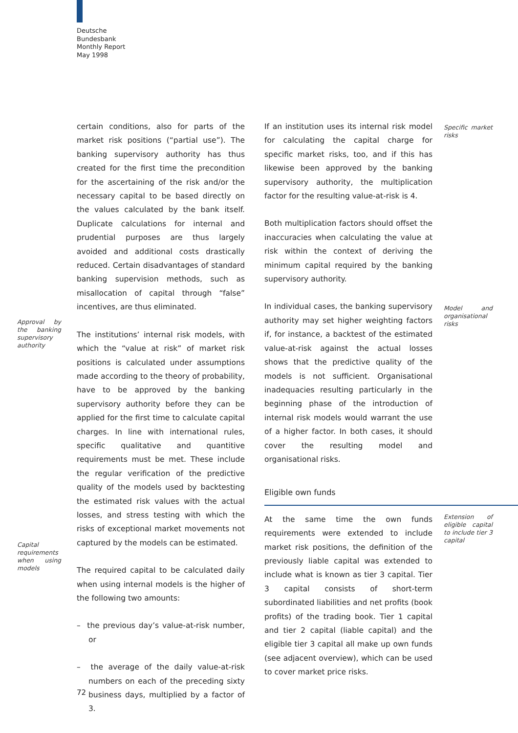Deutsche
Bundesbank
Monthly Report
May 1998
certain conditions, also for parts of the market risk positions (“partial use”). The banking supervisory authority has thus created for the first time the precondition for the ascertaining of the risk and/or the necessary capital to be based directly on the values calculated by the bank itself. Duplicate calculations for internal and prudential purposes are thus largely avoided and additional costs drastically reduced. Certain disadvantages of standard banking supervision methods, such as misallocation of capital through “false” incentives, are thus eliminated.
Approval by the banking supervisory authority
The institutions’ internal risk models, with which the “value at risk” of market risk positions is calculated under assumptions made according to the theory of probability, have to be approved by the banking supervisory authority before they can be applied for the first time to calculate capital charges. In line with international rules, specific qualitative and quantitive requirements must be met. These include the regular verification of the predictive quality of the models used by backtesting the estimated risk values with the actual losses, and stress testing with which the risks of exceptional market movements not captured by the models can be estimated.
Capital requirements when using models
The required capital to be calculated daily when using internal models is the higher of the following two amounts:
– the previous day’s value-at-risk number, or
– the average of the daily value-at-risk numbers on each of the preceding sixty business days, multiplied by a factor of 3.
Specific market risks
If an institution uses its internal risk model for calculating the capital charge for specific market risks, too, and if this has likewise been approved by the banking supervisory authority, the multiplication factor for the resulting value-at-risk is 4.
Both multiplication factors should offset the inaccuracies when calculating the value at risk within the context of deriving the minimum capital required by the banking supervisory authority.
Model and organisational risks
In individual cases, the banking supervisory authority may set higher weighting factors if, for instance, a backtest of the estimated value-at-risk against the actual losses shows that the predictive quality of the models is not sufficient. Organisational inadequacies resulting particularly in the beginning phase of the introduction of internal risk models would warrant the use of a higher factor. In both cases, it should cover the resulting model and organisational risks.
Eligible own funds
Extension of eligible capital to include tier 3 capital
At the same time the own funds requirements were extended to include market risk positions, the definition of the previously liable capital was extended to include what is known as tier 3 capital. Tier 3 capital consists of short-term subordinated liabilities and net profits (book profits) of the trading book. Tier 1 capital and tier 2 capital (liable capital) and the eligible tier 3 capital all make up own funds (see adjacent overview), which can be used to cover market price risks.
72